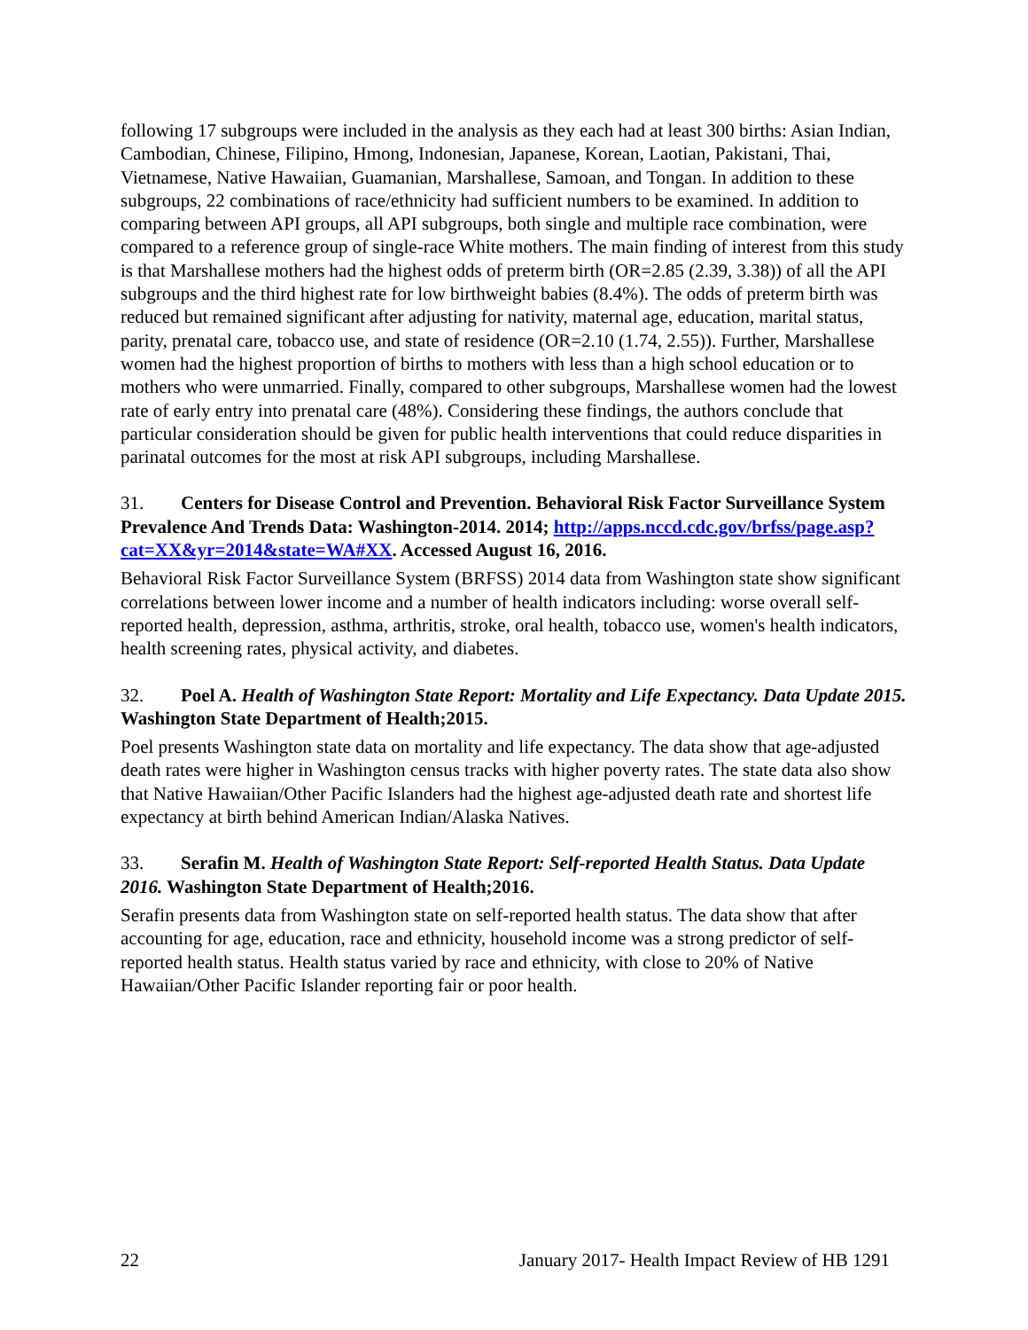following 17 subgroups were included in the analysis as they each had at least 300 births: Asian Indian, Cambodian, Chinese, Filipino, Hmong, Indonesian, Japanese, Korean, Laotian, Pakistani, Thai, Vietnamese, Native Hawaiian, Guamanian, Marshallese, Samoan, and Tongan. In addition to these subgroups, 22 combinations of race/ethnicity had sufficient numbers to be examined. In addition to comparing between API groups, all API subgroups, both single and multiple race combination, were compared to a reference group of single-race White mothers. The main finding of interest from this study is that Marshallese mothers had the highest odds of preterm birth (OR=2.85 (2.39, 3.38)) of all the API subgroups and the third highest rate for low birthweight babies (8.4%). The odds of preterm birth was reduced but remained significant after adjusting for nativity, maternal age, education, marital status, parity, prenatal care, tobacco use, and state of residence (OR=2.10 (1.74, 2.55)). Further, Marshallese women had the highest proportion of births to mothers with less than a high school education or to mothers who were unmarried. Finally, compared to other subgroups, Marshallese women had the lowest rate of early entry into prenatal care (48%). Considering these findings, the authors conclude that particular consideration should be given for public health interventions that could reduce disparities in parinatal outcomes for the most at risk API subgroups, including Marshallese.
31. Centers for Disease Control and Prevention. Behavioral Risk Factor Surveillance System Prevalence And Trends Data: Washington-2014. 2014; http://apps.nccd.cdc.gov/brfss/page.asp?cat=XX&yr=2014&state=WA#XX. Accessed August 16, 2016.
Behavioral Risk Factor Surveillance System (BRFSS) 2014 data from Washington state show significant correlations between lower income and a number of health indicators including: worse overall self-reported health, depression, asthma, arthritis, stroke, oral health, tobacco use, women's health indicators, health screening rates, physical activity, and diabetes.
32. Poel A. Health of Washington State Report: Mortality and Life Expectancy. Data Update 2015. Washington State Department of Health;2015.
Poel presents Washington state data on mortality and life expectancy. The data show that age-adjusted death rates were higher in Washington census tracks with higher poverty rates. The state data also show that Native Hawaiian/Other Pacific Islanders had the highest age-adjusted death rate and shortest life expectancy at birth behind American Indian/Alaska Natives.
33. Serafin M. Health of Washington State Report: Self-reported Health Status. Data Update 2016. Washington State Department of Health;2016.
Serafin presents data from Washington state on self-reported health status. The data show that after accounting for age, education, race and ethnicity, household income was a strong predictor of self-reported health status. Health status varied by race and ethnicity, with close to 20% of Native Hawaiian/Other Pacific Islander reporting fair or poor health.
22 January 2017- Health Impact Review of HB 1291